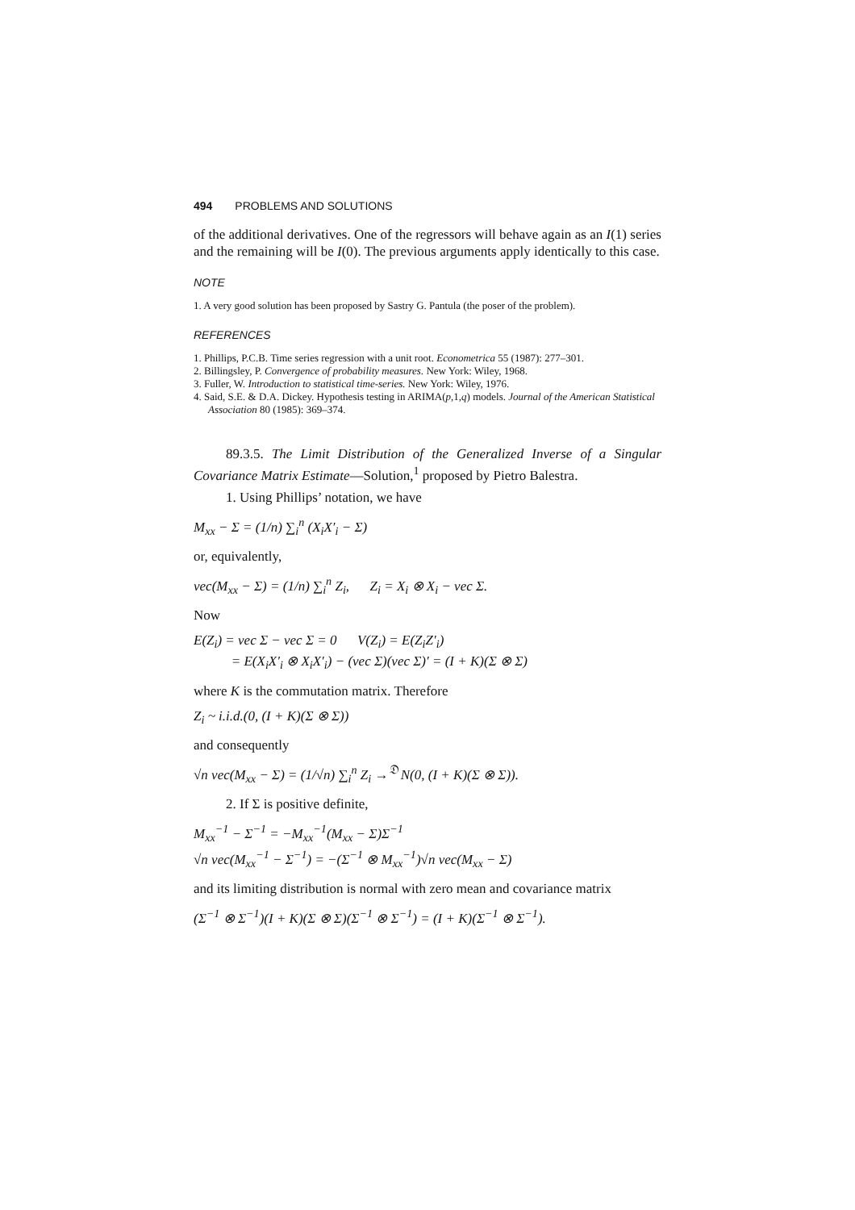494 PROBLEMS AND SOLUTIONS
of the additional derivatives. One of the regressors will behave again as an I(1) series and the remaining will be I(0). The previous arguments apply identically to this case.
NOTE
1. A very good solution has been proposed by Sastry G. Pantula (the poser of the problem).
REFERENCES
1. Phillips, P.C.B. Time series regression with a unit root. Econometrica 55 (1987): 277–301.
2. Billingsley, P. Convergence of probability measures. New York: Wiley, 1968.
3. Fuller, W. Introduction to statistical time-series. New York: Wiley, 1976.
4. Said, S.E. & D.A. Dickey. Hypothesis testing in ARIMA(p,1,q) models. Journal of the American Statistical Association 80 (1985): 369–374.
89.3.5. The Limit Distribution of the Generalized Inverse of a Singular Covariance Matrix Estimate—Solution,<sup>1</sup> proposed by Pietro Balestra.
1. Using Phillips’ notation, we have
M<sub>xx</sub> − Σ = (1/n) ∑<sub>i</sub><sup>n</sup> (X<sub>i</sub>X′<sub>i</sub> − Σ)
or, equivalently,
vec(M<sub>xx</sub> − Σ) = (1/n) ∑<sub>i</sub><sup>n</sup> Z<sub>i</sub>, Z<sub>i</sub> = X<sub>i</sub> ⊗ X<sub>i</sub> − vec Σ.
Now
E(Z<sub>i</sub>) = vec Σ − vec Σ = 0 V(Z<sub>i</sub>) = E(Z<sub>i</sub>Z′<sub>i</sub>)
= E(X<sub>i</sub>X′<sub>i</sub> ⊗ X<sub>i</sub>X′<sub>i</sub>) − (vec Σ)(vec Σ)′ = (I + K)(Σ ⊗ Σ)
where K is the commutation matrix. Therefore
Z<sub>i</sub> ~ i.i.d.(0, (I + K)(Σ ⊗ Σ))
and consequently
√n vec(M<sub>xx</sub> − Σ) = (1/√n) ∑<sub>i</sub><sup>n</sup> Z<sub>i</sub> →<sup>𝔇</sup> N(0, (I + K)(Σ ⊗ Σ)).
2. If Σ is positive definite,
M<sub>xx</sub><sup>−1</sup> − Σ<sup>−1</sup> = −M<sub>xx</sub><sup>−1</sup>(M<sub>xx</sub> − Σ)Σ<sup>−1</sup>
√n vec(M<sub>xx</sub><sup>−1</sup> − Σ<sup>−1</sup>) = −(Σ<sup>−1</sup> ⊗ M<sub>xx</sub><sup>−1</sup>)√n vec(M<sub>xx</sub> − Σ)
and its limiting distribution is normal with zero mean and covariance matrix
(Σ<sup>−1</sup> ⊗ Σ<sup>−1</sup>)(I + K)(Σ ⊗ Σ)(Σ<sup>−1</sup> ⊗ Σ<sup>−1</sup>) = (I + K)(Σ<sup>−1</sup> ⊗ Σ<sup>−1</sup>).